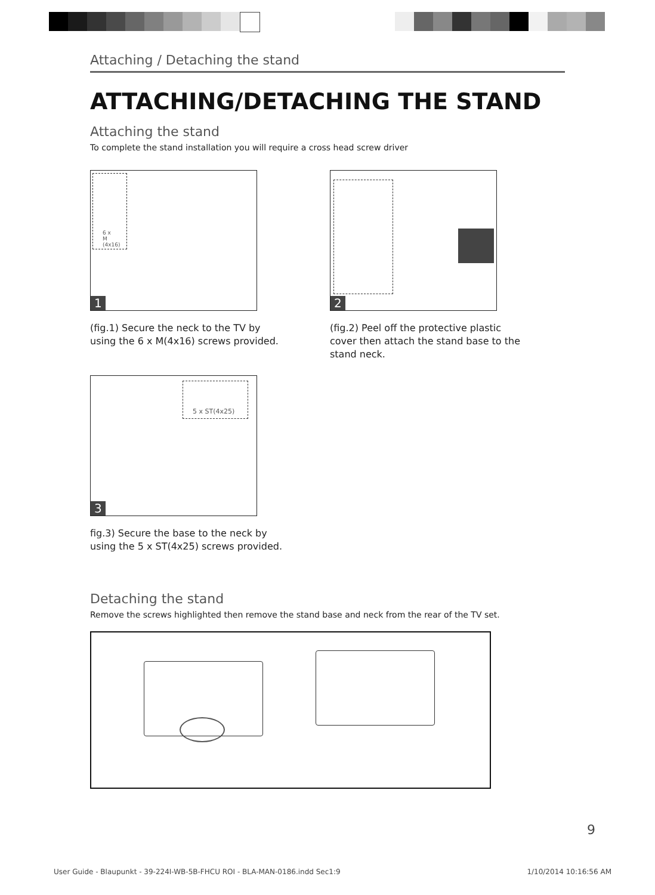Attaching / Detaching the stand
ATTACHING/DETACHING THE STAND
Attaching the stand
To complete the stand installation you will require a cross head screw driver
6 x
M (4x16)
1
(fig.1) Secure the neck to the TV by using the 6 x M(4x16) screws provided.
2
(fig.2) Peel off the protective plastic cover then attach the stand base to the stand neck.
5 x ST(4x25)
3
fig.3) Secure the base to the neck by using the 5 x ST(4x25) screws provided.
Detaching the stand
Remove the screws highlighted then remove the stand base and neck from the rear of the TV set.
9
User Guide - Blaupunkt - 39-224I-WB-5B-FHCU ROI - BLA-MAN-0186.indd Sec1:9 1/10/2014 10:16:56 AM